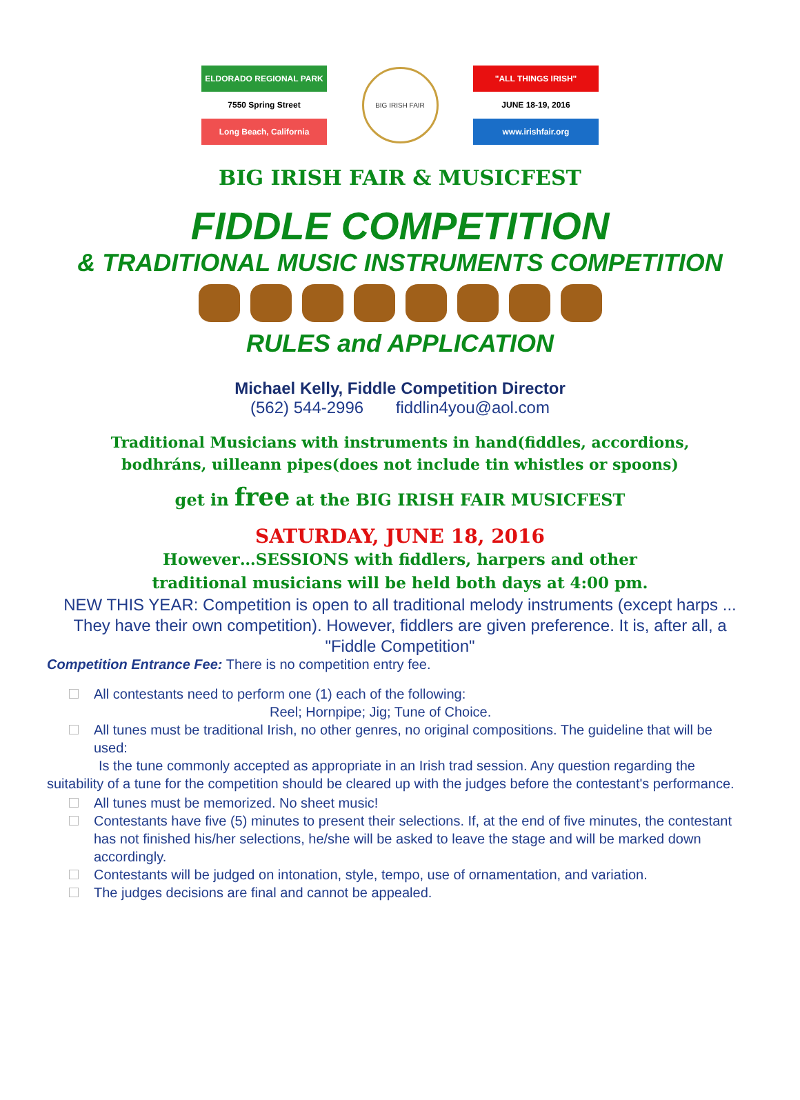ELDORADO REGIONAL PARK
7550 Spring Street
Long Beach, California
BIG IRISH FAIR
"ALL THINGS IRISH"
JUNE 18-19, 2016
www.irishfair.org
BIG IRISH FAIR & MUSICFEST
FIDDLE COMPETITION
& TRADITIONAL MUSIC INSTRUMENTS COMPETITION
RULES and APPLICATION
Michael Kelly, Fiddle Competition Director
(562) 544-2996 fiddlin4you@aol.com
Traditional Musicians with instruments in hand(fiddles, accordions,
bodhráns, uilleann pipes(does not include tin whistles or spoons)
get in free at the BIG IRISH FAIR MUSICFEST
SATURDAY, JUNE 18, 2016
However…SESSIONS with fiddlers, harpers and other
traditional musicians will be held both days at 4:00 pm.
NEW THIS YEAR: Competition is open to all traditional melody instruments (except harps ... They have their own competition). However, fiddlers are given preference. It is, after all, a "Fiddle Competition"
Competition Entrance Fee: There is no competition entry fee.
All contestants need to perform one (1) each of the following:
Reel; Hornpipe; Jig; Tune of Choice.
All tunes must be traditional Irish, no other genres, no original compositions. The guideline that will be used:
Is the tune commonly accepted as appropriate in an Irish trad session. Any question regarding the suitability of a tune for the competition should be cleared up with the judges before the contestant's performance.
All tunes must be memorized. No sheet music!
Contestants have five (5) minutes to present their selections. If, at the end of five minutes, the contestant has not finished his/her selections, he/she will be asked to leave the stage and will be marked down accordingly.
Contestants will be judged on intonation, style, tempo, use of ornamentation, and variation.
The judges decisions are final and cannot be appealed.